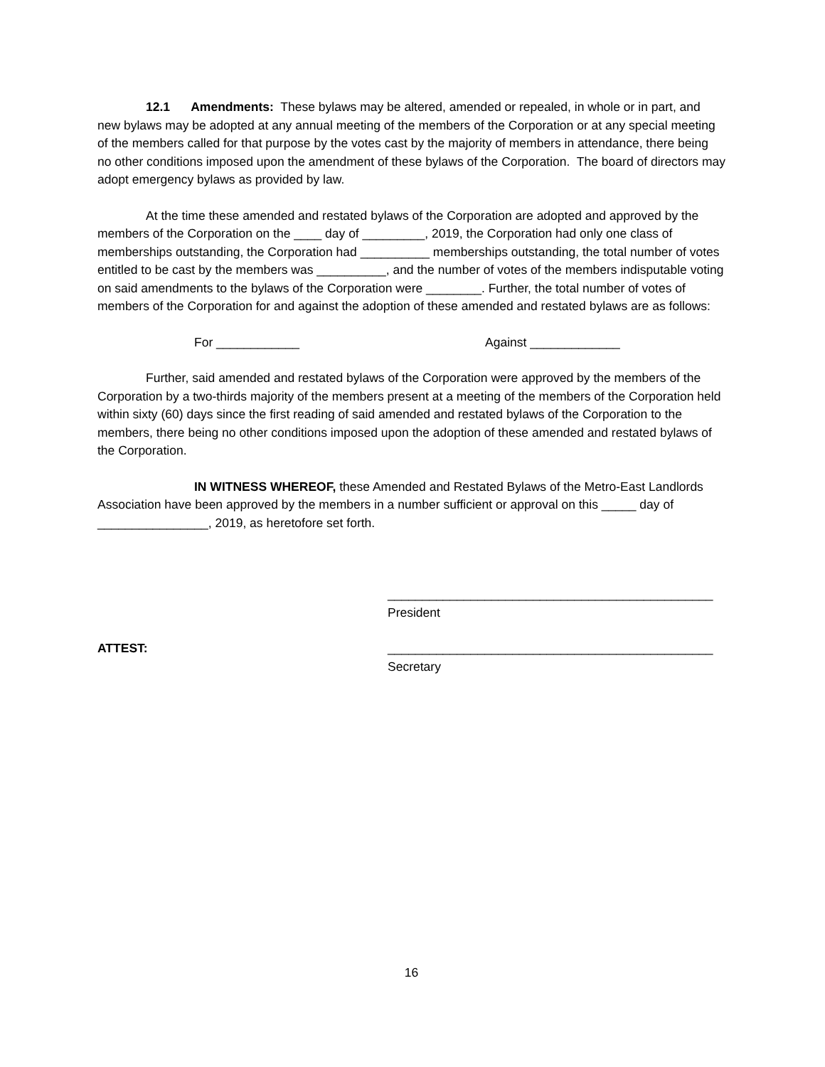12.1 Amendments: These bylaws may be altered, amended or repealed, in whole or in part, and new bylaws may be adopted at any annual meeting of the members of the Corporation or at any special meeting of the members called for that purpose by the votes cast by the majority of members in attendance, there being no other conditions imposed upon the amendment of these bylaws of the Corporation. The board of directors may adopt emergency bylaws as provided by law.
At the time these amended and restated bylaws of the Corporation are adopted and approved by the members of the Corporation on the ____ day of _________, 2019, the Corporation had only one class of memberships outstanding, the Corporation had __________ memberships outstanding, the total number of votes entitled to be cast by the members was __________, and the number of votes of the members indisputable voting on said amendments to the bylaws of the Corporation were ________. Further, the total number of votes of members of the Corporation for and against the adoption of these amended and restated bylaws are as follows:
For ____________ Against _____________
Further, said amended and restated bylaws of the Corporation were approved by the members of the Corporation by a two-thirds majority of the members present at a meeting of the members of the Corporation held within sixty (60) days since the first reading of said amended and restated bylaws of the Corporation to the members, there being no other conditions imposed upon the adoption of these amended and restated bylaws of the Corporation.
IN WITNESS WHEREOF, these Amended and Restated Bylaws of the Metro-East Landlords Association have been approved by the members in a number sufficient or approval on this _____ day of ________________, 2019, as heretofore set forth.
_______________________________________________
President
ATTEST: _______________________________________________
Secretary
16